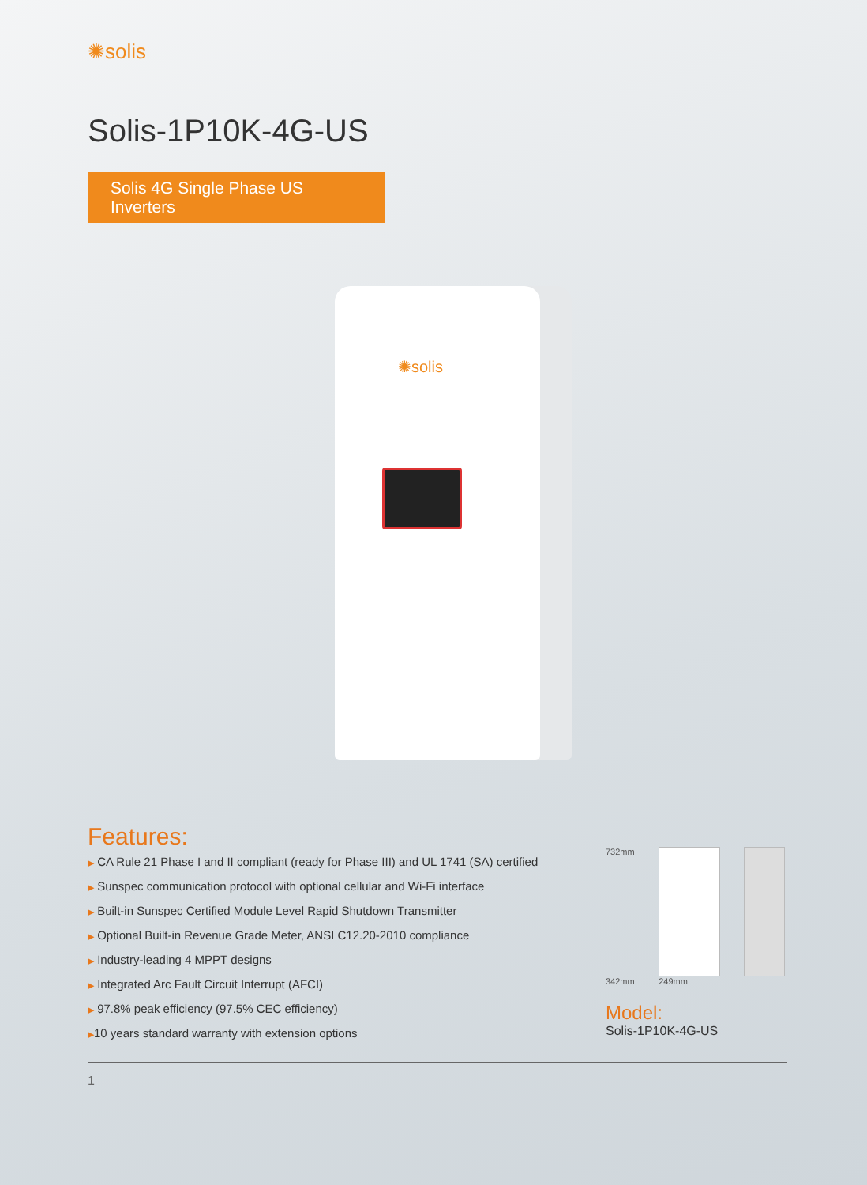✺solis
Solis-1P10K-4G-US
Solis 4G Single Phase US Inverters
✺solis
Features:
▶ CA Rule 21 Phase I and II compliant (ready for Phase III) and UL 1741 (SA) certified
▶ Sunspec communication protocol with optional cellular and Wi-Fi interface
▶ Built-in Sunspec Certified Module Level Rapid Shutdown Transmitter
▶ Optional Built-in Revenue Grade Meter, ANSI C12.20-2010 compliance
▶ Industry-leading 4 MPPT designs
▶ Integrated Arc Fault Circuit Interrupt (AFCI)
▶ 97.8% peak efficiency (97.5% CEC efficiency)
▶10 years standard warranty with extension options
732mm
342mm 249mm
Model:
Solis-1P10K-4G-US
1